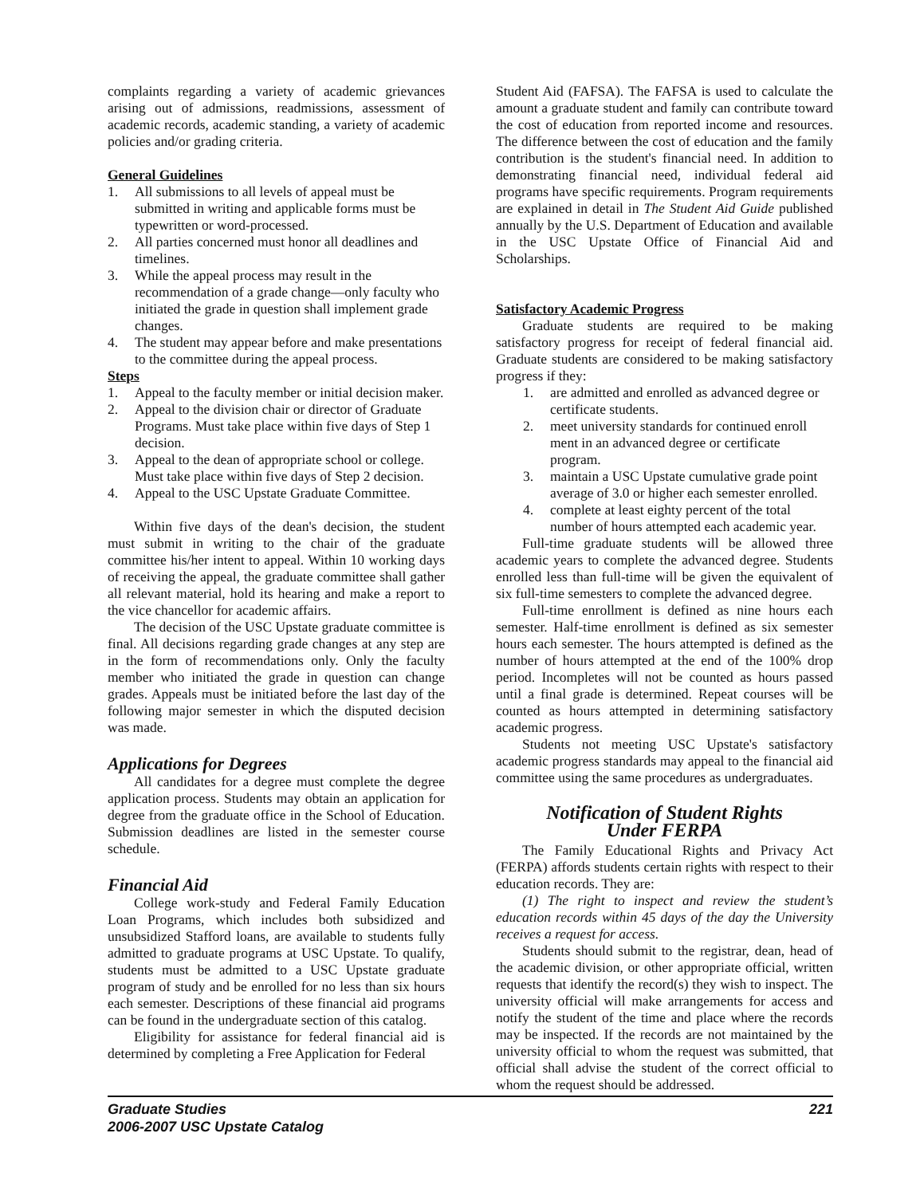complaints regarding a variety of academic grievances arising out of admissions, readmissions, assessment of academic records, academic standing, a variety of academic policies and/or grading criteria.
General Guidelines
1. All submissions to all levels of appeal must be submitted in writing and applicable forms must be typewritten or word-processed.
2. All parties concerned must honor all deadlines and timelines.
3. While the appeal process may result in the recommendation of a grade change—only faculty who initiated the grade in question shall implement grade changes.
4. The student may appear before and make presentations to the committee during the appeal process.
Steps
1. Appeal to the faculty member or initial decision maker.
2. Appeal to the division chair or director of Graduate Programs. Must take place within five days of Step 1 decision.
3. Appeal to the dean of appropriate school or college. Must take place within five days of Step 2 decision.
4. Appeal to the USC Upstate Graduate Committee.
Within five days of the dean's decision, the student must submit in writing to the chair of the graduate committee his/her intent to appeal. Within 10 working days of receiving the appeal, the graduate committee shall gather all relevant material, hold its hearing and make a report to the vice chancellor for academic affairs.
The decision of the USC Upstate graduate committee is final. All decisions regarding grade changes at any step are in the form of recommendations only. Only the faculty member who initiated the grade in question can change grades. Appeals must be initiated before the last day of the following major semester in which the disputed decision was made.
Applications for Degrees
All candidates for a degree must complete the degree application process. Students may obtain an application for degree from the graduate office in the School of Education. Submission deadlines are listed in the semester course schedule.
Financial Aid
College work-study and Federal Family Education Loan Programs, which includes both subsidized and unsubsidized Stafford loans, are available to students fully admitted to graduate programs at USC Upstate. To qualify, students must be admitted to a USC Upstate graduate program of study and be enrolled for no less than six hours each semester. Descriptions of these financial aid programs can be found in the undergraduate section of this catalog.
Eligibility for assistance for federal financial aid is determined by completing a Free Application for Federal
Student Aid (FAFSA). The FAFSA is used to calculate the amount a graduate student and family can contribute toward the cost of education from reported income and resources. The difference between the cost of education and the family contribution is the student's financial need. In addition to demonstrating financial need, individual federal aid programs have specific requirements. Program requirements are explained in detail in The Student Aid Guide published annually by the U.S. Department of Education and available in the USC Upstate Office of Financial Aid and Scholarships.
Satisfactory Academic Progress
Graduate students are required to be making satisfactory progress for receipt of federal financial aid. Graduate students are considered to be making satisfactory progress if they:
1. are admitted and enrolled as advanced degree or certificate students.
2. meet university standards for continued enroll ment in an advanced degree or certificate program.
3. maintain a USC Upstate cumulative grade point average of 3.0 or higher each semester enrolled.
4. complete at least eighty percent of the total number of hours attempted each academic year.
Full-time graduate students will be allowed three academic years to complete the advanced degree. Students enrolled less than full-time will be given the equivalent of six full-time semesters to complete the advanced degree.
Full-time enrollment is defined as nine hours each semester. Half-time enrollment is defined as six semester hours each semester. The hours attempted is defined as the number of hours attempted at the end of the 100% drop period. Incompletes will not be counted as hours passed until a final grade is determined. Repeat courses will be counted as hours attempted in determining satisfactory academic progress.
Students not meeting USC Upstate's satisfactory academic progress standards may appeal to the financial aid committee using the same procedures as undergraduates.
Notification of Student Rights
Under FERPA
The Family Educational Rights and Privacy Act (FERPA) affords students certain rights with respect to their education records. They are:
(1) The right to inspect and review the student’s education records within 45 days of the day the University receives a request for access.
Students should submit to the registrar, dean, head of the academic division, or other appropriate official, written requests that identify the record(s) they wish to inspect. The university official will make arrangements for access and notify the student of the time and place where the records may be inspected. If the records are not maintained by the university official to whom the request was submitted, that official shall advise the student of the correct official to whom the request should be addressed.
Graduate Studies
2006-2007 USC Upstate Catalog
221